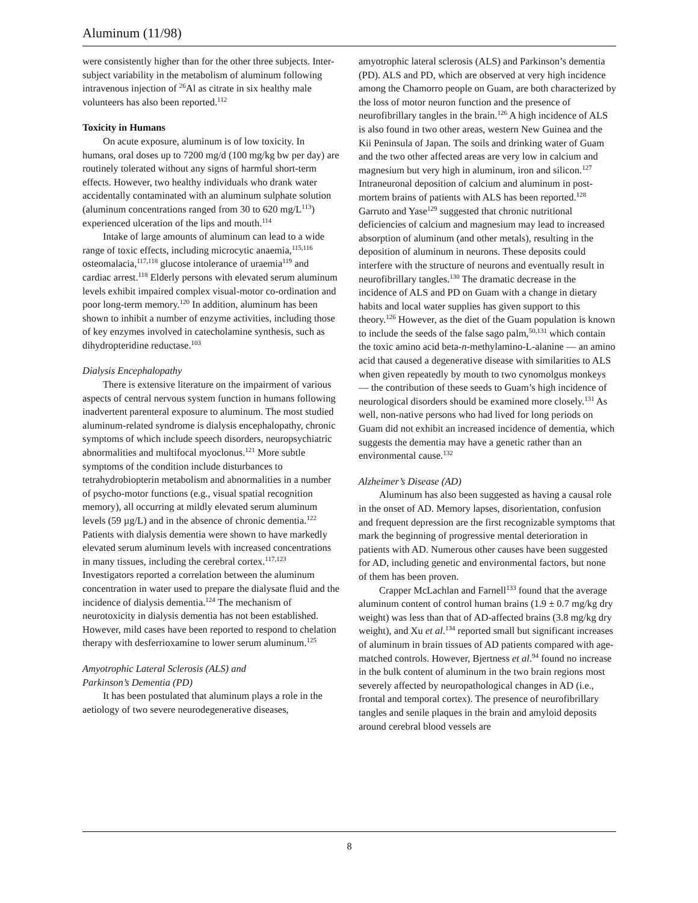Aluminum (11/98)
were consistently higher than for the other three subjects. Inter-subject variability in the metabolism of aluminum following intravenous injection of <sup>26</sup>Al as citrate in six healthy male volunteers has also been reported.<sup>112</sup>
Toxicity in Humans
On acute exposure, aluminum is of low toxicity. In humans, oral doses up to 7200 mg/d (100 mg/kg bw per day) are routinely tolerated without any signs of harmful short-term effects. However, two healthy individuals who drank water accidentally contaminated with an aluminum sulphate solution (aluminum concentrations ranged from 30 to 620 mg/L<sup>113</sup>) experienced ulceration of the lips and mouth.<sup>114</sup>
Intake of large amounts of aluminum can lead to a wide range of toxic effects, including microcytic anaemia,<sup>115,116</sup> osteomalacia,<sup>117,118</sup> glucose intolerance of uraemia<sup>119</sup> and cardiac arrest.<sup>118</sup> Elderly persons with elevated serum aluminum levels exhibit impaired complex visual-motor co-ordination and poor long-term memory.<sup>120</sup> In addition, aluminum has been shown to inhibit a number of enzyme activities, including those of key enzymes involved in catecholamine synthesis, such as dihydropteridine reductase.<sup>103</sup>
Dialysis Encephalopathy
There is extensive literature on the impairment of various aspects of central nervous system function in humans following inadvertent parenteral exposure to aluminum. The most studied aluminum-related syndrome is dialysis encephalopathy, chronic symptoms of which include speech disorders, neuropsychiatric abnormalities and multifocal myoclonus.<sup>121</sup> More subtle symptoms of the condition include disturbances to tetrahydrobiopterin metabolism and abnormalities in a number of psycho-motor functions (e.g., visual spatial recognition memory), all occurring at mildly elevated serum aluminum levels (59 µg/L) and in the absence of chronic dementia.<sup>122</sup> Patients with dialysis dementia were shown to have markedly elevated serum aluminum levels with increased concentrations in many tissues, including the cerebral cortex.<sup>117,123</sup> Investigators reported a correlation between the aluminum concentration in water used to prepare the dialysate fluid and the incidence of dialysis dementia.<sup>124</sup> The mechanism of neurotoxicity in dialysis dementia has not been established. However, mild cases have been reported to respond to chelation therapy with desferrioxamine to lower serum aluminum.<sup>125</sup>
Amyotrophic Lateral Sclerosis (ALS) and
Parkinson’s Dementia (PD)
It has been postulated that aluminum plays a role in the aetiology of two severe neurodegenerative diseases,
amyotrophic lateral sclerosis (ALS) and Parkinson’s dementia (PD). ALS and PD, which are observed at very high incidence among the Chamorro people on Guam, are both characterized by the loss of motor neuron function and the presence of neurofibrillary tangles in the brain.<sup>126</sup> A high incidence of ALS is also found in two other areas, western New Guinea and the Kii Peninsula of Japan. The soils and drinking water of Guam and the two other affected areas are very low in calcium and magnesium but very high in aluminum, iron and silicon.<sup>127</sup> Intraneuronal deposition of calcium and aluminum in post-mortem brains of patients with ALS has been reported.<sup>128</sup> Garruto and Yase<sup>129</sup> suggested that chronic nutritional deficiencies of calcium and magnesium may lead to increased absorption of aluminum (and other metals), resulting in the deposition of aluminum in neurons. These deposits could interfere with the structure of neurons and eventually result in neurofibrillary tangles.<sup>130</sup> The dramatic decrease in the incidence of ALS and PD on Guam with a change in dietary habits and local water supplies has given support to this theory.<sup>126</sup> However, as the diet of the Guam population is known to include the seeds of the false sago palm,<sup>50,131</sup> which contain the toxic amino acid beta-n-methylamino-L-alanine — an amino acid that caused a degenerative disease with similarities to ALS when given repeatedly by mouth to two cynomolgus monkeys — the contribution of these seeds to Guam’s high incidence of neurological disorders should be examined more closely.<sup>131</sup> As well, non-native persons who had lived for long periods on Guam did not exhibit an increased incidence of dementia, which suggests the dementia may have a genetic rather than an environmental cause.<sup>132</sup>
Alzheimer’s Disease (AD)
Aluminum has also been suggested as having a causal role in the onset of AD. Memory lapses, disorientation, confusion and frequent depression are the first recognizable symptoms that mark the beginning of progressive mental deterioration in patients with AD. Numerous other causes have been suggested for AD, including genetic and environmental factors, but none of them has been proven.
Crapper McLachlan and Farnell<sup>133</sup> found that the average aluminum content of control human brains (1.9 ± 0.7 mg/kg dry weight) was less than that of AD-affected brains (3.8 mg/kg dry weight), and Xu et al.<sup>134</sup> reported small but significant increases of aluminum in brain tissues of AD patients compared with age-matched controls. However, Bjertness et al.<sup>94</sup> found no increase in the bulk content of aluminum in the two brain regions most severely affected by neuropathological changes in AD (i.e., frontal and temporal cortex). The presence of neurofibrillary tangles and senile plaques in the brain and amyloid deposits around cerebral blood vessels are
8